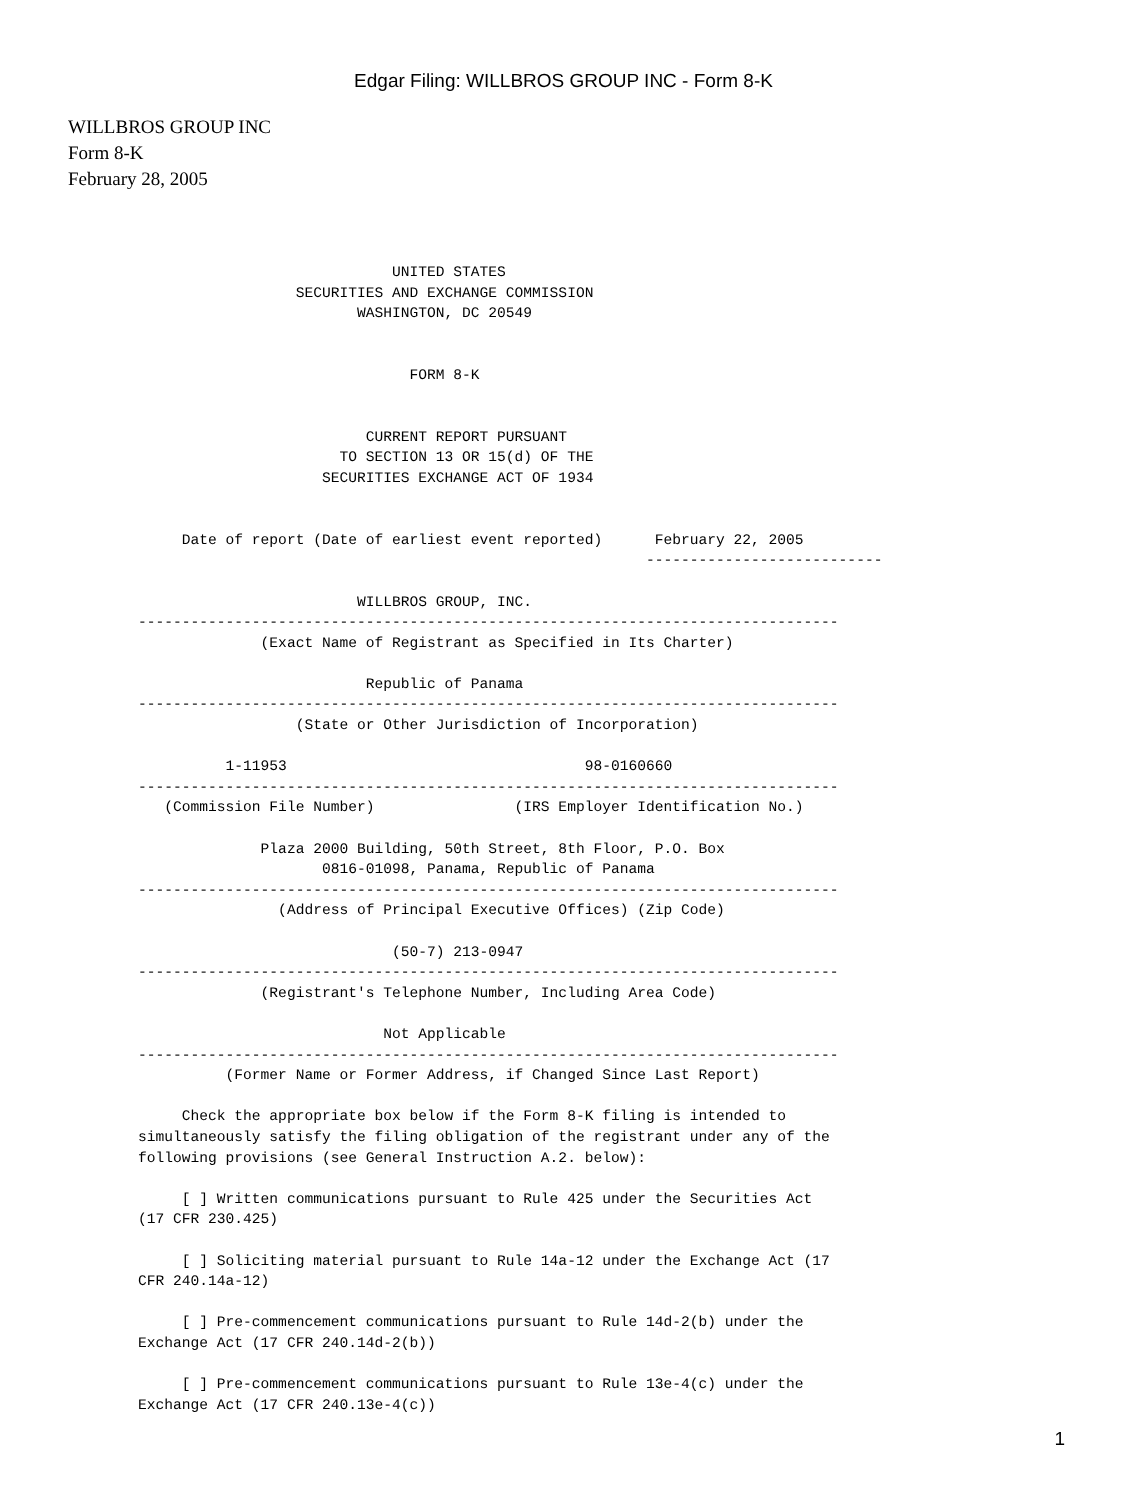Edgar Filing: WILLBROS GROUP INC - Form 8-K
WILLBROS GROUP INC
Form 8-K
February 28, 2005
                             UNITED STATES
                  SECURITIES AND EXCHANGE COMMISSION
                         WASHINGTON, DC 20549


                               FORM 8-K


                          CURRENT REPORT PURSUANT
                       TO SECTION 13 OR 15(d) OF THE
                     SECURITIES EXCHANGE ACT OF 1934


     Date of report (Date of earliest event reported)      February 22, 2005
                                                          ---------------------------

                         WILLBROS GROUP, INC.
--------------------------------------------------------------------------------
              (Exact Name of Registrant as Specified in Its Charter)

                          Republic of Panama
--------------------------------------------------------------------------------
                  (State or Other Jurisdiction of Incorporation)

          1-11953                                  98-0160660
--------------------------------------------------------------------------------
   (Commission File Number)                (IRS Employer Identification No.)

              Plaza 2000 Building, 50th Street, 8th Floor, P.O. Box
                     0816-01098, Panama, Republic of Panama
--------------------------------------------------------------------------------
                (Address of Principal Executive Offices) (Zip Code)

                             (50-7) 213-0947
--------------------------------------------------------------------------------
              (Registrant's Telephone Number, Including Area Code)

                            Not Applicable
--------------------------------------------------------------------------------
          (Former Name or Former Address, if Changed Since Last Report)

     Check the appropriate box below if the Form 8-K filing is intended to
simultaneously satisfy the filing obligation of the registrant under any of the
following provisions (see General Instruction A.2. below):

     [ ] Written communications pursuant to Rule 425 under the Securities Act
(17 CFR 230.425)

     [ ] Soliciting material pursuant to Rule 14a-12 under the Exchange Act (17
CFR 240.14a-12)

     [ ] Pre-commencement communications pursuant to Rule 14d-2(b) under the
Exchange Act (17 CFR 240.14d-2(b))

     [ ] Pre-commencement communications pursuant to Rule 13e-4(c) under the
Exchange Act (17 CFR 240.13e-4(c))
1